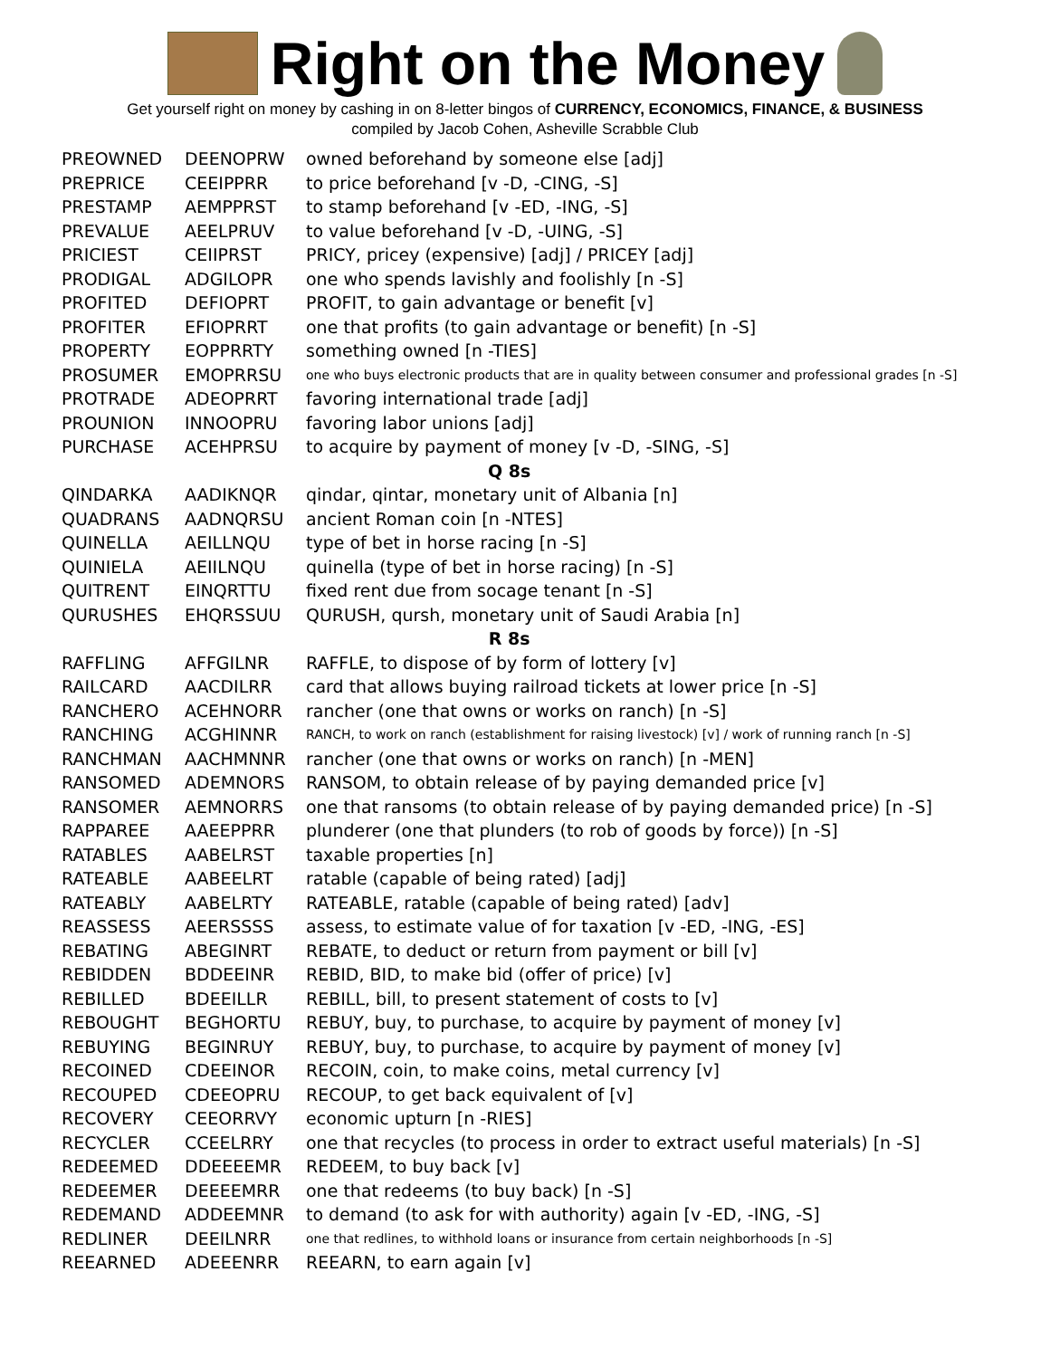Right on the Money
Get yourself right on money by cashing in on 8-letter bingos of CURRENCY, ECONOMICS, FINANCE, & BUSINESS
compiled by Jacob Cohen, Asheville Scrabble Club
| PREOWNED | DEENOPRW | owned beforehand by someone else [adj] |
| PREPRICE | CEEIPPRR | to price beforehand [v -D, -CING, -S] |
| PRESTAMP | AEMPPRST | to stamp beforehand [v -ED, -ING, -S] |
| PREVALUE | AEELPRUV | to value beforehand [v -D, -UING, -S] |
| PRICIEST | CEIIPRST | PRICY, pricey (expensive) [adj] / PRICEY [adj] |
| PRODIGAL | ADGILOPR | one who spends lavishly and foolishly [n -S] |
| PROFITED | DEFIOPRT | PROFIT, to gain advantage or benefit [v] |
| PROFITER | EFIOPRRT | one that profits (to gain advantage or benefit) [n -S] |
| PROPERTY | EOPPRRTY | something owned [n -TIES] |
| PROSUMER | EMOPRRSU | one who buys electronic products that are in quality between consumer and professional grades [n -S] |
| PROTRADE | ADEOPRRT | favoring international trade [adj] |
| PROUNION | INNOOPRU | favoring labor unions [adj] |
| PURCHASE | ACEHPRSU | to acquire by payment of money [v -D, -SING, -S] |
| Q 8s | | |
| QINDARKA | AADIKNQR | qindar, qintar, monetary unit of Albania [n] |
| QUADRANS | AADNQRSU | ancient Roman coin [n -NTES] |
| QUINELLA | AEILLNQU | type of bet in horse racing [n -S] |
| QUINIELA | AEIILNQU | quinella (type of bet in horse racing) [n -S] |
| QUITRENT | EINQRTTU | fixed rent due from socage tenant [n -S] |
| QURUSHES | EHQRSSUU | QURUSH, qursh, monetary unit of Saudi Arabia [n] |
| R 8s | | |
| RAFFLING | AFFGILNR | RAFFLE, to dispose of by form of lottery [v] |
| RAILCARD | AACDILRR | card that allows buying railroad tickets at lower price [n -S] |
| RANCHERO | ACEHNORR | rancher (one that owns or works on ranch) [n -S] |
| RANCHING | ACGHINNR | RANCH, to work on ranch (establishment for raising livestock) [v] / work of running ranch [n -S] |
| RANCHMAN | AACHMNNR | rancher (one that owns or works on ranch) [n -MEN] |
| RANSOMED | ADEMNORS | RANSOM, to obtain release of by paying demanded price [v] |
| RANSOMER | AEMNORRS | one that ransoms (to obtain release of by paying demanded price) [n -S] |
| RAPPAREE | AAEEPPRR | plunderer (one that plunders (to rob of goods by force)) [n -S] |
| RATABLES | AABELRST | taxable properties [n] |
| RATEABLE | AABEELRT | ratable (capable of being rated) [adj] |
| RATEABLY | AABELRTY | RATEABLE, ratable (capable of being rated) [adv] |
| REASSESS | AEERSSSS | assess, to estimate value of for taxation [v -ED, -ING, -ES] |
| REBATING | ABEGINRT | REBATE, to deduct or return from payment or bill [v] |
| REBIDDEN | BDDEEINR | REBID, BID, to make bid (offer of price) [v] |
| REBILLED | BDEEILLR | REBILL, bill, to present statement of costs to [v] |
| REBOUGHT | BEGHORTU | REBUY, buy, to purchase, to acquire by payment of money [v] |
| REBUYING | BEGINRUY | REBUY, buy, to purchase, to acquire by payment of money [v] |
| RECOINED | CDEEINOR | RECOIN, coin, to make coins, metal currency [v] |
| RECOUPED | CDEEOPRU | RECOUP, to get back equivalent of [v] |
| RECOVERY | CEEORRVY | economic upturn [n -RIES] |
| RECYCLER | CCEELRRY | one that recycles (to process in order to extract useful materials) [n -S] |
| REDEEMED | DDEEEEMR | REDEEM, to buy back [v] |
| REDEEMER | DEEEEMRR | one that redeems (to buy back) [n -S] |
| REDEMAND | ADDEEMNR | to demand (to ask for with authority) again [v -ED, -ING, -S] |
| REDLINER | DEEILNRR | one that redlines, to withhold loans or insurance from certain neighborhoods [n -S] |
| REEARNED | ADEEENRR | REEARN, to earn again [v] |